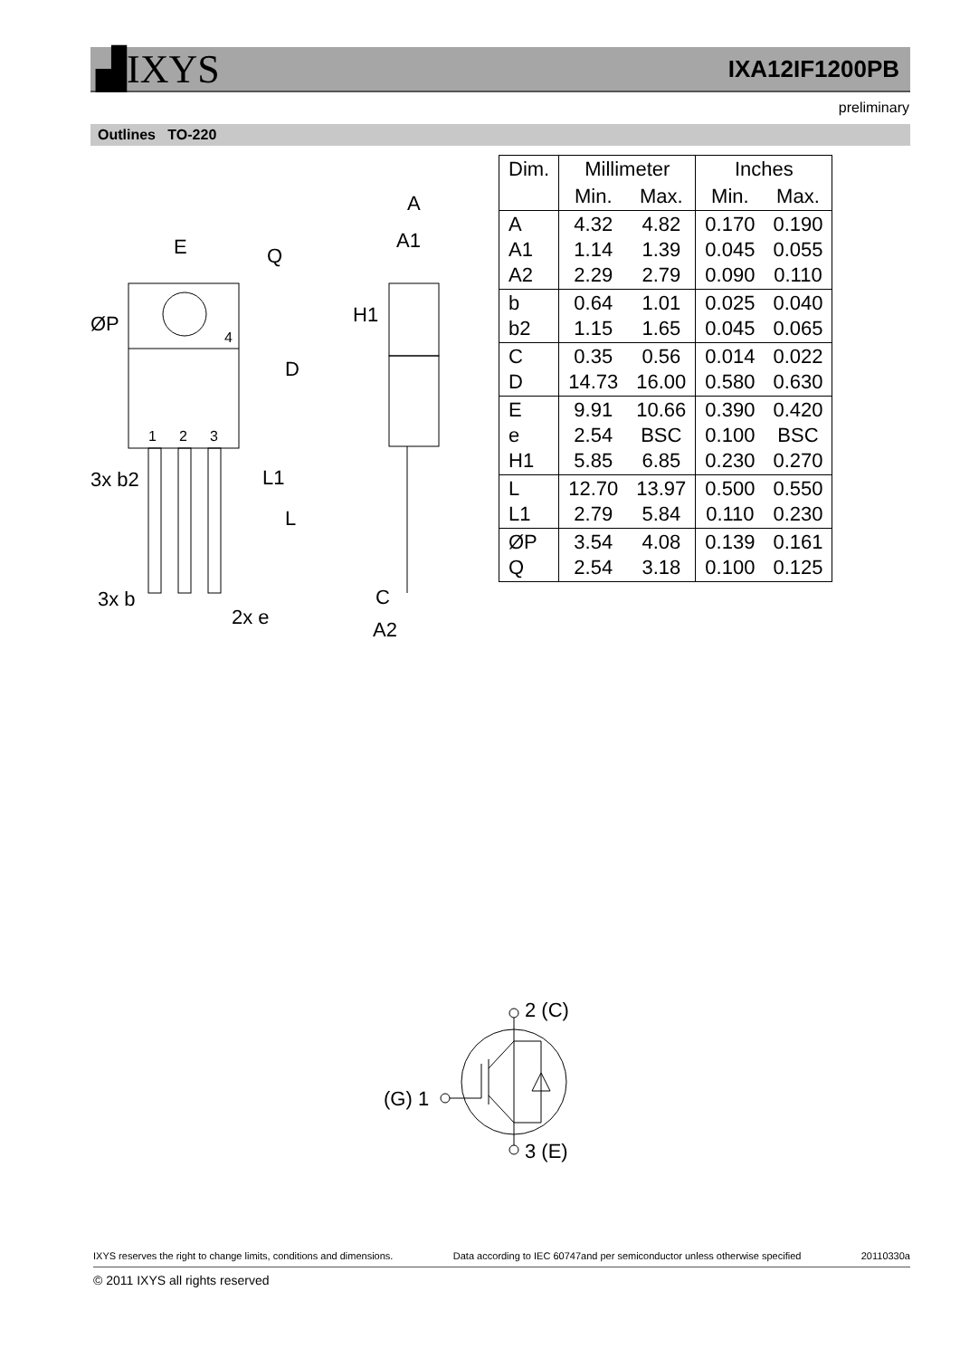▟IXYS IXA12IF1200PB
preliminary
Outlines TO-220
E
A
A1
ØP
4
1
2
3
3x b2
3x b
2x e
C
A2
D
Q
H1
L1
L
| Dim. | Millimeter | | Inches | |
| --- | --- | --- | --- | --- |
| | Min. | Max. | Min. | Max. |
| A A1 A2 | 4.32 1.14 2.29 | 4.82 1.39 2.79 | 0.170 0.045 0.090 | 0.190 0.055 0.110 |
| b b2 | 0.64 1.15 | 1.01 1.65 | 0.025 0.045 | 0.040 0.065 |
| C D | 0.35 14.73 | 0.56 16.00 | 0.014 0.580 | 0.022 0.630 |
| E e H1 | 9.91 2.54 5.85 | 10.66 BSC 6.85 | 0.390 0.100 0.230 | 0.420 BSC 0.270 |
| L L1 | 12.70 2.79 | 13.97 5.84 | 0.500 0.110 | 0.550 0.230 |
| ØP Q | 3.54 2.54 | 4.08 3.18 | 0.139 0.100 | 0.161 0.125 |
2 (C)
(G) 1
3 (E)
IXYS reserves the right to change limits, conditions and dimensions. Data according to IEC 60747and per semiconductor unless otherwise specified 20110330a
© 2011 IXYS all rights reserved